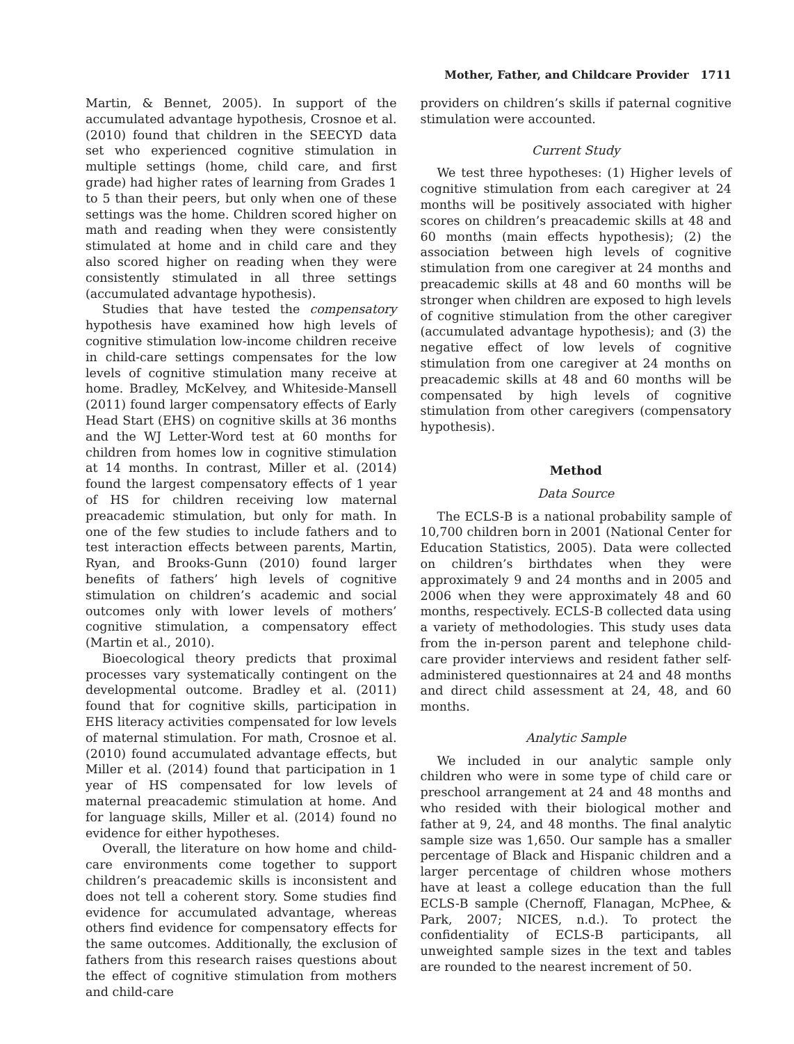Mother, Father, and Childcare Provider 1711
Martin, & Bennet, 2005). In support of the accumulated advantage hypothesis, Crosnoe et al. (2010) found that children in the SEECYD data set who experienced cognitive stimulation in multiple settings (home, child care, and first grade) had higher rates of learning from Grades 1 to 5 than their peers, but only when one of these settings was the home. Children scored higher on math and reading when they were consistently stimulated at home and in child care and they also scored higher on reading when they were consistently stimulated in all three settings (accumulated advantage hypothesis).
Studies that have tested the compensatory hypothesis have examined how high levels of cognitive stimulation low-income children receive in child-care settings compensates for the low levels of cognitive stimulation many receive at home. Bradley, McKelvey, and Whiteside-Mansell (2011) found larger compensatory effects of Early Head Start (EHS) on cognitive skills at 36 months and the WJ Letter-Word test at 60 months for children from homes low in cognitive stimulation at 14 months. In contrast, Miller et al. (2014) found the largest compensatory effects of 1 year of HS for children receiving low maternal preacademic stimulation, but only for math. In one of the few studies to include fathers and to test interaction effects between parents, Martin, Ryan, and Brooks-Gunn (2010) found larger benefits of fathers’ high levels of cognitive stimulation on children’s academic and social outcomes only with lower levels of mothers’ cognitive stimulation, a compensatory effect (Martin et al., 2010).
Bioecological theory predicts that proximal processes vary systematically contingent on the developmental outcome. Bradley et al. (2011) found that for cognitive skills, participation in EHS literacy activities compensated for low levels of maternal stimulation. For math, Crosnoe et al. (2010) found accumulated advantage effects, but Miller et al. (2014) found that participation in 1 year of HS compensated for low levels of maternal preacademic stimulation at home. And for language skills, Miller et al. (2014) found no evidence for either hypotheses.
Overall, the literature on how home and child-care environments come together to support children’s preacademic skills is inconsistent and does not tell a coherent story. Some studies find evidence for accumulated advantage, whereas others find evidence for compensatory effects for the same outcomes. Additionally, the exclusion of fathers from this research raises questions about the effect of cognitive stimulation from mothers and child-care
providers on children’s skills if paternal cognitive stimulation were accounted.
Current Study
We test three hypotheses: (1) Higher levels of cognitive stimulation from each caregiver at 24 months will be positively associated with higher scores on children’s preacademic skills at 48 and 60 months (main effects hypothesis); (2) the association between high levels of cognitive stimulation from one caregiver at 24 months and preacademic skills at 48 and 60 months will be stronger when children are exposed to high levels of cognitive stimulation from the other caregiver (accumulated advantage hypothesis); and (3) the negative effect of low levels of cognitive stimulation from one caregiver at 24 months on preacademic skills at 48 and 60 months will be compensated by high levels of cognitive stimulation from other caregivers (compensatory hypothesis).
Method
Data Source
The ECLS-B is a national probability sample of 10,700 children born in 2001 (National Center for Education Statistics, 2005). Data were collected on children’s birthdates when they were approximately 9 and 24 months and in 2005 and 2006 when they were approximately 48 and 60 months, respectively. ECLS-B collected data using a variety of methodologies. This study uses data from the in-person parent and telephone child-care provider interviews and resident father self-administered questionnaires at 24 and 48 months and direct child assessment at 24, 48, and 60 months.
Analytic Sample
We included in our analytic sample only children who were in some type of child care or preschool arrangement at 24 and 48 months and who resided with their biological mother and father at 9, 24, and 48 months. The final analytic sample size was 1,650. Our sample has a smaller percentage of Black and Hispanic children and a larger percentage of children whose mothers have at least a college education than the full ECLS-B sample (Chernoff, Flanagan, McPhee, & Park, 2007; NICES, n.d.). To protect the confidentiality of ECLS-B participants, all unweighted sample sizes in the text and tables are rounded to the nearest increment of 50.